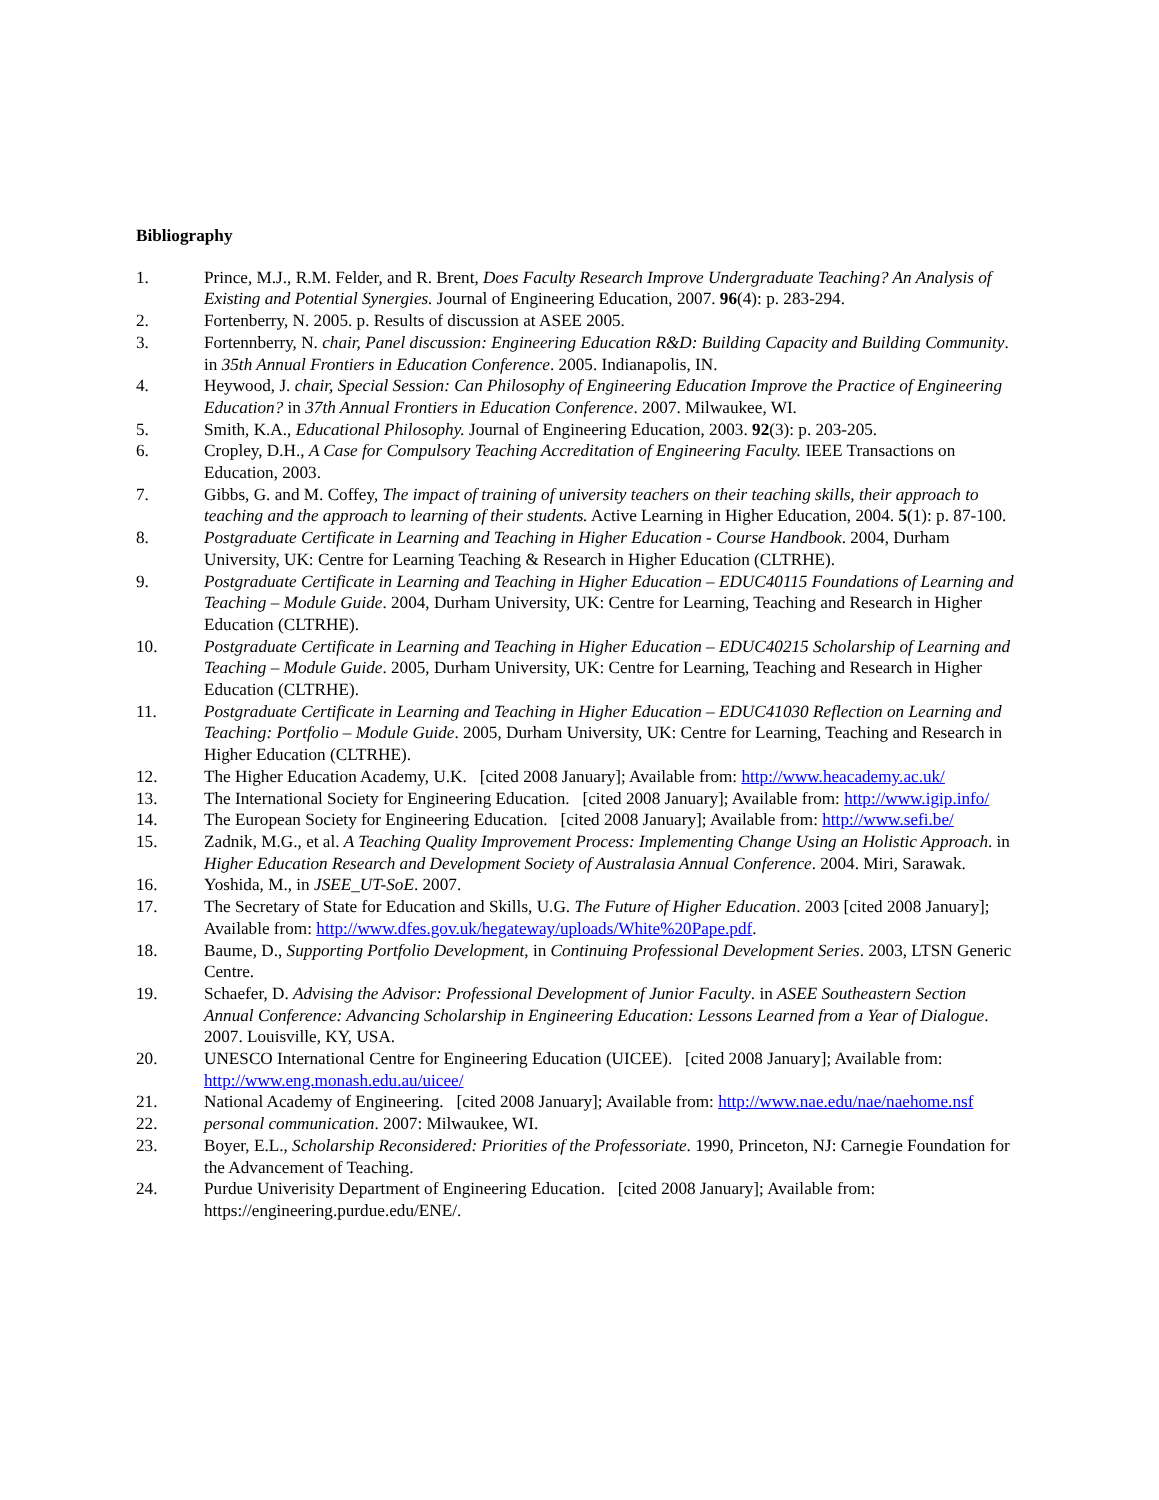Bibliography
1. Prince, M.J., R.M. Felder, and R. Brent, Does Faculty Research Improve Undergraduate Teaching? An Analysis of Existing and Potential Synergies. Journal of Engineering Education, 2007. 96(4): p. 283-294.
2. Fortenberry, N. 2005. p. Results of discussion at ASEE 2005.
3. Fortennberry, N. chair, Panel discussion: Engineering Education R&D: Building Capacity and Building Community. in 35th Annual Frontiers in Education Conference. 2005. Indianapolis, IN.
4. Heywood, J. chair, Special Session: Can Philosophy of Engineering Education Improve the Practice of Engineering Education? in 37th Annual Frontiers in Education Conference. 2007. Milwaukee, WI.
5. Smith, K.A., Educational Philosophy. Journal of Engineering Education, 2003. 92(3): p. 203-205.
6. Cropley, D.H., A Case for Compulsory Teaching Accreditation of Engineering Faculty. IEEE Transactions on Education, 2003.
7. Gibbs, G. and M. Coffey, The impact of training of university teachers on their teaching skills, their approach to teaching and the approach to learning of their students. Active Learning in Higher Education, 2004. 5(1): p. 87-100.
8. Postgraduate Certificate in Learning and Teaching in Higher Education - Course Handbook. 2004, Durham University, UK: Centre for Learning Teaching & Research in Higher Education (CLTRHE).
9. Postgraduate Certificate in Learning and Teaching in Higher Education – EDUC40115 Foundations of Learning and Teaching – Module Guide. 2004, Durham University, UK: Centre for Learning, Teaching and Research in Higher Education (CLTRHE).
10. Postgraduate Certificate in Learning and Teaching in Higher Education – EDUC40215 Scholarship of Learning and Teaching – Module Guide. 2005, Durham University, UK: Centre for Learning, Teaching and Research in Higher Education (CLTRHE).
11. Postgraduate Certificate in Learning and Teaching in Higher Education – EDUC41030 Reflection on Learning and Teaching: Portfolio – Module Guide. 2005, Durham University, UK: Centre for Learning, Teaching and Research in Higher Education (CLTRHE).
12. The Higher Education Academy, U.K. [cited 2008 January]; Available from: http://www.heacademy.ac.uk/
13. The International Society for Engineering Education. [cited 2008 January]; Available from: http://www.igip.info/
14. The European Society for Engineering Education. [cited 2008 January]; Available from: http://www.sefi.be/
15. Zadnik, M.G., et al. A Teaching Quality Improvement Process: Implementing Change Using an Holistic Approach. in Higher Education Research and Development Society of Australasia Annual Conference. 2004. Miri, Sarawak.
16. Yoshida, M., in JSEE_UT-SoE. 2007.
17. The Secretary of State for Education and Skills, U.G. The Future of Higher Education. 2003 [cited 2008 January]; Available from: http://www.dfes.gov.uk/hegateway/uploads/White%20Pape.pdf.
18. Baume, D., Supporting Portfolio Development, in Continuing Professional Development Series. 2003, LTSN Generic Centre.
19. Schaefer, D. Advising the Advisor: Professional Development of Junior Faculty. in ASEE Southeastern Section Annual Conference: Advancing Scholarship in Engineering Education: Lessons Learned from a Year of Dialogue. 2007. Louisville, KY, USA.
20. UNESCO International Centre for Engineering Education (UICEE). [cited 2008 January]; Available from: http://www.eng.monash.edu.au/uicee/
21. National Academy of Engineering. [cited 2008 January]; Available from: http://www.nae.edu/nae/naehome.nsf
22. personal communication. 2007: Milwaukee, WI.
23. Boyer, E.L., Scholarship Reconsidered: Priorities of the Professoriate. 1990, Princeton, NJ: Carnegie Foundation for the Advancement of Teaching.
24. Purdue Univerisity Department of Engineering Education. [cited 2008 January]; Available from: https://engineering.purdue.edu/ENE/.